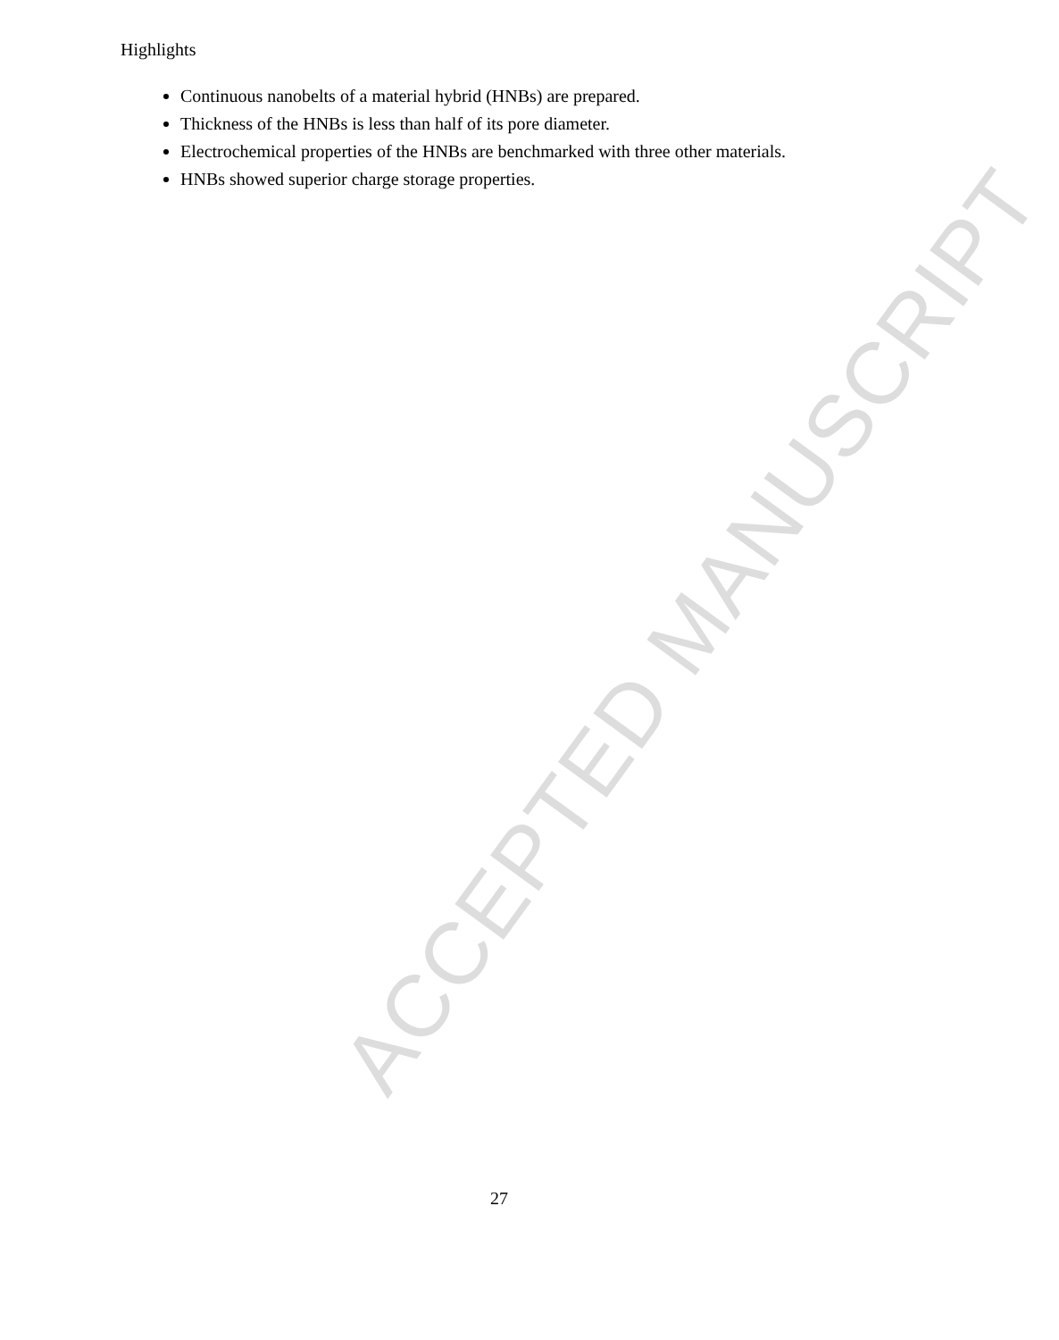ACCEPTED MANUSCRIPT
Highlights
Continuous nanobelts of a material hybrid (HNBs) are prepared.
Thickness of the HNBs is less than half of its pore diameter.
Electrochemical properties of the HNBs are benchmarked with three other materials.
HNBs showed superior charge storage properties.
27